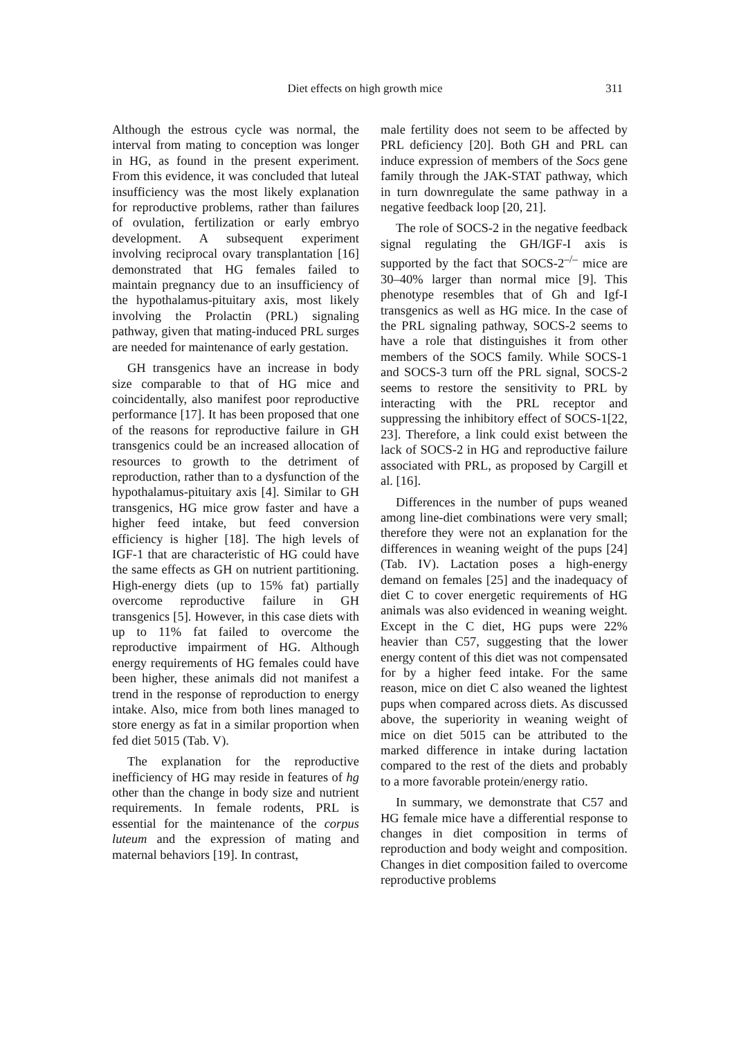Diet effects on high growth mice 311
Although the estrous cycle was normal, the interval from mating to conception was longer in HG, as found in the present experiment. From this evidence, it was concluded that luteal insufficiency was the most likely explanation for reproductive problems, rather than failures of ovulation, fertilization or early embryo development. A subsequent experiment involving reciprocal ovary transplantation [16] demonstrated that HG females failed to maintain pregnancy due to an insufficiency of the hypothalamus-pituitary axis, most likely involving the Prolactin (PRL) signaling pathway, given that mating-induced PRL surges are needed for maintenance of early gestation.
GH transgenics have an increase in body size comparable to that of HG mice and coincidentally, also manifest poor reproductive performance [17]. It has been proposed that one of the reasons for reproductive failure in GH transgenics could be an increased allocation of resources to growth to the detriment of reproduction, rather than to a dysfunction of the hypothalamus-pituitary axis [4]. Similar to GH transgenics, HG mice grow faster and have a higher feed intake, but feed conversion efficiency is higher [18]. The high levels of IGF-1 that are characteristic of HG could have the same effects as GH on nutrient partitioning. High-energy diets (up to 15% fat) partially overcome reproductive failure in GH transgenics [5]. However, in this case diets with up to 11% fat failed to overcome the reproductive impairment of HG. Although energy requirements of HG females could have been higher, these animals did not manifest a trend in the response of reproduction to energy intake. Also, mice from both lines managed to store energy as fat in a similar proportion when fed diet 5015 (Tab. V).
The explanation for the reproductive inefficiency of HG may reside in features of hg other than the change in body size and nutrient requirements. In female rodents, PRL is essential for the maintenance of the corpus luteum and the expression of mating and maternal behaviors [19]. In contrast,
male fertility does not seem to be affected by PRL deficiency [20]. Both GH and PRL can induce expression of members of the Socs gene family through the JAK-STAT pathway, which in turn downregulate the same pathway in a negative feedback loop [20, 21].
The role of SOCS-2 in the negative feedback signal regulating the GH/IGF-I axis is supported by the fact that SOCS-2<sup>–/–</sup> mice are 30–40% larger than normal mice [9]. This phenotype resembles that of Gh and Igf-I transgenics as well as HG mice. In the case of the PRL signaling pathway, SOCS-2 seems to have a role that distinguishes it from other members of the SOCS family. While SOCS-1 and SOCS-3 turn off the PRL signal, SOCS-2 seems to restore the sensitivity to PRL by interacting with the PRL receptor and suppressing the inhibitory effect of SOCS-1[22, 23]. Therefore, a link could exist between the lack of SOCS-2 in HG and reproductive failure associated with PRL, as proposed by Cargill et al. [16].
Differences in the number of pups weaned among line-diet combinations were very small; therefore they were not an explanation for the differences in weaning weight of the pups [24] (Tab. IV). Lactation poses a high-energy demand on females [25] and the inadequacy of diet C to cover energetic requirements of HG animals was also evidenced in weaning weight. Except in the C diet, HG pups were 22% heavier than C57, suggesting that the lower energy content of this diet was not compensated for by a higher feed intake. For the same reason, mice on diet C also weaned the lightest pups when compared across diets. As discussed above, the superiority in weaning weight of mice on diet 5015 can be attributed to the marked difference in intake during lactation compared to the rest of the diets and probably to a more favorable protein/energy ratio.
In summary, we demonstrate that C57 and HG female mice have a differential response to changes in diet composition in terms of reproduction and body weight and composition. Changes in diet composition failed to overcome reproductive problems